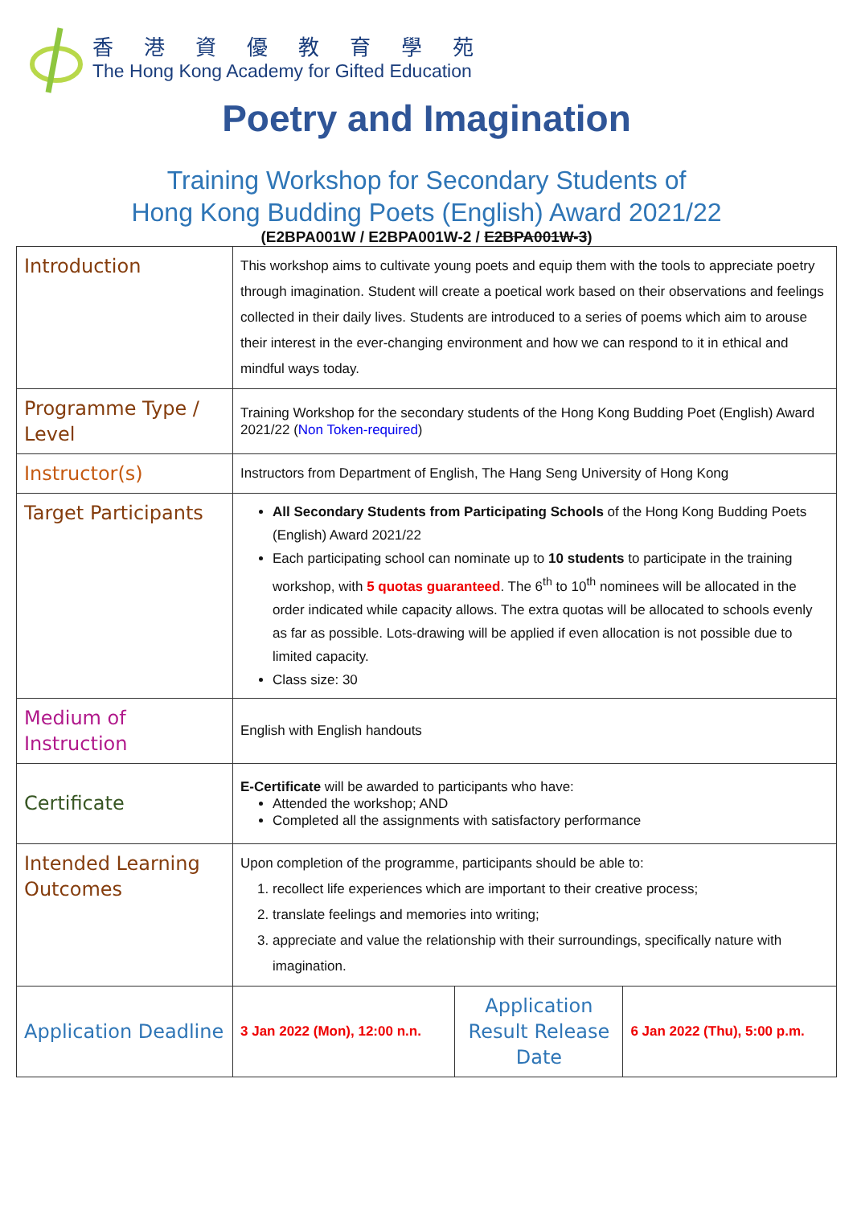香港資優教育學苑
The Hong Kong Academy for Gifted Education
Poetry and Imagination
Training Workshop for Secondary Students of
Hong Kong Budding Poets (English) Award 2021/22
(E2BPA001W / E2BPA001W-2 / E2BPA001W-3)
| Introduction | This workshop aims to cultivate young poets and equip them with the tools to appreciate poetry through imagination. Student will create a poetical work based on their observations and feelings collected in their daily lives. Students are introduced to a series of poems which aim to arouse their interest in the ever-changing environment and how we can respond to it in ethical and mindful ways today. | | |
| Programme Type / Level | Training Workshop for the secondary students of the Hong Kong Budding Poet (English) Award 2021/22 ( Non Token-required ) | | |
| Instructor(s) | Instructors from Department of English, The Hang Seng University of Hong Kong | | |
| Target Participants | All Secondary Students from Participating Schools of the Hong Kong Budding Poets (English) Award 2021/22 Each participating school can nominate up to 10 students to participate in the training workshop, with 5 quotas guaranteed . The 6<sup>th</sup> to 10<sup>th</sup> nominees will be allocated in the order indicated while capacity allows. The extra quotas will be allocated to schools evenly as far as possible. Lots-drawing will be applied if even allocation is not possible due to limited capacity. Class size: 30 | | |
| Medium of Instruction | English with English handouts | | |
| Certificate | E-Certificate will be awarded to participants who have: Attended the workshop; AND Completed all the assignments with satisfactory performance | | |
| Intended Learning Outcomes | Upon completion of the programme, participants should be able to: 1. recollect life experiences which are important to their creative process; 2. translate feelings and memories into writing; 3. appreciate and value the relationship with their surroundings, specifically nature with imagination. | | |
| Application Deadline | 3 Jan 2022 (Mon), 12:00 n.n. | Application Result Release Date | 6 Jan 2022 (Thu), 5:00 p.m. |